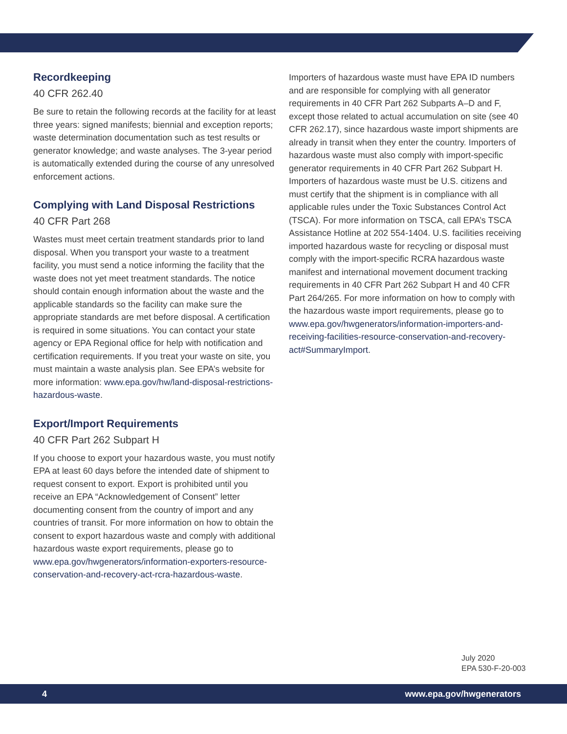Recordkeeping
40 CFR 262.40
Be sure to retain the following records at the facility for at least three years: signed manifests; biennial and exception reports; waste determination documentation such as test results or generator knowledge; and waste analyses. The 3-year period is automatically extended during the course of any unresolved enforcement actions.
Complying with Land Disposal Restrictions
40 CFR Part 268
Wastes must meet certain treatment standards prior to land disposal. When you transport your waste to a treatment facility, you must send a notice informing the facility that the waste does not yet meet treatment standards. The notice should contain enough information about the waste and the applicable standards so the facility can make sure the appropriate standards are met before disposal. A certification is required in some situations. You can contact your state agency or EPA Regional office for help with notification and certification requirements. If you treat your waste on site, you must maintain a waste analysis plan. See EPA’s website for more information: www.epa.gov/hw/land-disposal-restrictions-hazardous-waste.
Export/Import Requirements
40 CFR Part 262 Subpart H
If you choose to export your hazardous waste, you must notify EPA at least 60 days before the intended date of shipment to request consent to export. Export is prohibited until you receive an EPA “Acknowledgement of Consent” letter documenting consent from the country of import and any countries of transit. For more information on how to obtain the consent to export hazardous waste and comply with additional hazardous waste export requirements, please go to www.epa.gov/hwgenerators/information-exporters-resource-conservation-and-recovery-act-rcra-hazardous-waste.
Importers of hazardous waste must have EPA ID numbers and are responsible for complying with all generator requirements in 40 CFR Part 262 Subparts A–D and F, except those related to actual accumulation on site (see 40 CFR 262.17), since hazardous waste import shipments are already in transit when they enter the country. Importers of hazardous waste must also comply with import-specific generator requirements in 40 CFR Part 262 Subpart H. Importers of hazardous waste must be U.S. citizens and must certify that the shipment is in compliance with all applicable rules under the Toxic Substances Control Act (TSCA). For more information on TSCA, call EPA’s TSCA Assistance Hotline at 202 554-1404. U.S. facilities receiving imported hazardous waste for recycling or disposal must comply with the import-specific RCRA hazardous waste manifest and international movement document tracking requirements in 40 CFR Part 262 Subpart H and 40 CFR Part 264/265. For more information on how to comply with the hazardous waste import requirements, please go to www.epa.gov/hwgenerators/information-importers-and-receiving-facilities-resource-conservation-and-recovery-act#SummaryImport.
July 2020
EPA 530-F-20-003
4 www.epa.gov/hwgenerators